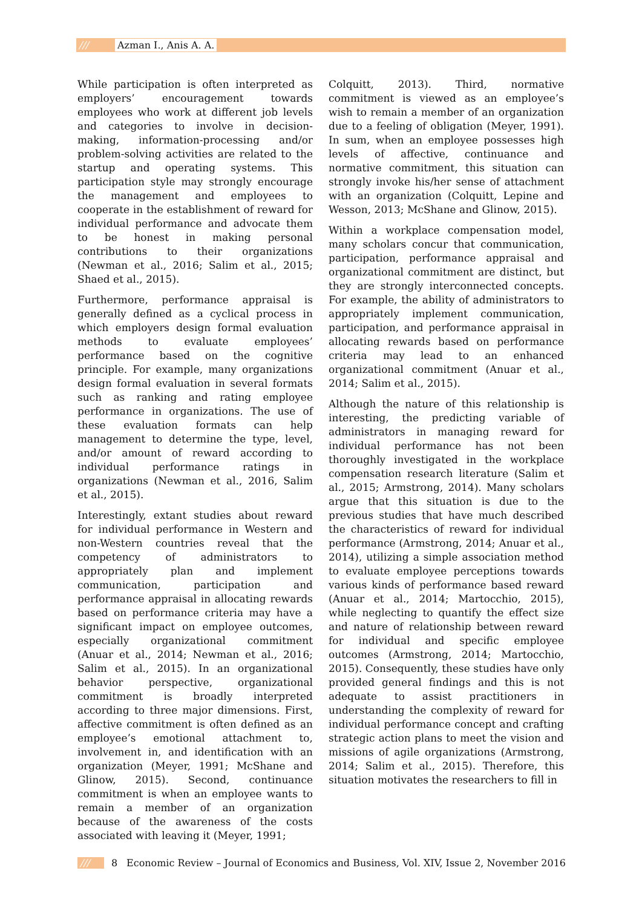/// Azman I., Anis A. A.
While participation is often interpreted as employers’ encouragement towards employees who work at different job levels and categories to involve in decision-making, information-processing and/or problem-solving activities are related to the startup and operating systems. This participation style may strongly encourage the management and employees to cooperate in the establishment of reward for individual performance and advocate them to be honest in making personal contributions to their organizations (Newman et al., 2016; Salim et al., 2015; Shaed et al., 2015).
Furthermore, performance appraisal is generally defined as a cyclical process in which employers design formal evaluation methods to evaluate employees’ performance based on the cognitive principle. For example, many organizations design formal evaluation in several formats such as ranking and rating employee performance in organizations. The use of these evaluation formats can help management to determine the type, level, and/or amount of reward according to individual performance ratings in organizations (Newman et al., 2016, Salim et al., 2015).
Interestingly, extant studies about reward for individual performance in Western and non-Western countries reveal that the competency of administrators to appropriately plan and implement communication, participation and performance appraisal in allocating rewards based on performance criteria may have a significant impact on employee outcomes, especially organizational commitment (Anuar et al., 2014; Newman et al., 2016; Salim et al., 2015). In an organizational behavior perspective, organizational commitment is broadly interpreted according to three major dimensions. First, affective commitment is often defined as an employee’s emotional attachment to, involvement in, and identification with an organization (Meyer, 1991; McShane and Glinow, 2015). Second, continuance commitment is when an employee wants to remain a member of an organization because of the awareness of the costs associated with leaving it (Meyer, 1991;
Colquitt, 2013). Third, normative commitment is viewed as an employee’s wish to remain a member of an organization due to a feeling of obligation (Meyer, 1991). In sum, when an employee possesses high levels of affective, continuance and normative commitment, this situation can strongly invoke his/her sense of attachment with an organization (Colquitt, Lepine and Wesson, 2013; McShane and Glinow, 2015).
Within a workplace compensation model, many scholars concur that communication, participation, performance appraisal and organizational commitment are distinct, but they are strongly interconnected concepts. For example, the ability of administrators to appropriately implement communication, participation, and performance appraisal in allocating rewards based on performance criteria may lead to an enhanced organizational commitment (Anuar et al., 2014; Salim et al., 2015).
Although the nature of this relationship is interesting, the predicting variable of administrators in managing reward for individual performance has not been thoroughly investigated in the workplace compensation research literature (Salim et al., 2015; Armstrong, 2014). Many scholars argue that this situation is due to the previous studies that have much described the characteristics of reward for individual performance (Armstrong, 2014; Anuar et al., 2014), utilizing a simple association method to evaluate employee perceptions towards various kinds of performance based reward (Anuar et al., 2014; Martocchio, 2015), while neglecting to quantify the effect size and nature of relationship between reward for individual and specific employee outcomes (Armstrong, 2014; Martocchio, 2015). Consequently, these studies have only provided general findings and this is not adequate to assist practitioners in understanding the complexity of reward for individual performance concept and crafting strategic action plans to meet the vision and missions of agile organizations (Armstrong, 2014; Salim et al., 2015). Therefore, this situation motivates the researchers to fill in
/// 8 Economic Review – Journal of Economics and Business, Vol. XIV, Issue 2, November 2016